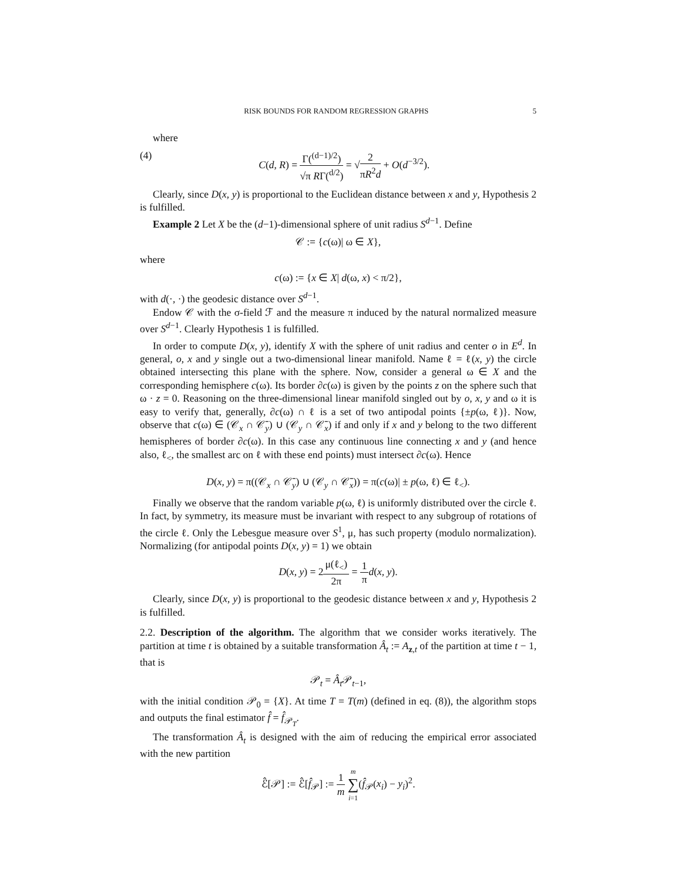RISK BOUNDS FOR RANDOM REGRESSION GRAPHS 5
where
(4) C(d, R) = Γ(<sup>(d−1)/2</sup>) √π RΓ(<sup>d/2</sup>) = √2 πR<sup>2</sup>d + O(d<sup>−3/2</sup>).
Clearly, since D(x, y) is proportional to the Euclidean distance between x and y, Hypothesis 2 is fulfilled.
Example 2 Let X be the (d−1)-dimensional sphere of unit radius S<sup>d−1</sup>. Define
𝒞 := {c(ω)| ω ∈ X},
where
c(ω) := {x ∈ X| d(ω, x) < π/2},
with d(·, ·) the geodesic distance over S<sup>d−1</sup>.
Endow 𝒞 with the σ-field ℱ and the measure π induced by the natural normalized measure over S<sup>d−1</sup>. Clearly Hypothesis 1 is fulfilled.
In order to compute D(x, y), identify X with the sphere of unit radius and center o in E<sup>d</sup>. In general, o, x and y single out a two-dimensional linear manifold. Name ℓ = ℓ(x, y) the circle obtained intersecting this plane with the sphere. Now, consider a general ω ∈ X and the corresponding hemisphere c(ω). Its border ∂c(ω) is given by the points z on the sphere such that ω · z = 0. Reasoning on the three-dimensional linear manifold singled out by o, x, y and ω it is easy to verify that, generally, ∂c(ω) ∩ ℓ is a set of two antipodal points {±p(ω, ℓ)}. Now, observe that c(ω) ∈ (𝒞<sub>x</sub> ∩ 𝒞̄<sub>y</sub>) ∪ (𝒞<sub>y</sub> ∩ 𝒞̄<sub>x</sub>) if and only if x and y belong to the two different hemispheres of border ∂c(ω). In this case any continuous line connecting x and y (and hence also, ℓ<sub><</sub>, the smallest arc on ℓ with these end points) must intersect ∂c(ω). Hence
D(x, y) = π((𝒞<sub>x</sub> ∩ 𝒞̄<sub>y</sub>) ∪ (𝒞<sub>y</sub> ∩ 𝒞̄<sub>x</sub>)) = π(c(ω)| ± p(ω, ℓ) ∈ ℓ<sub><</sub>).
Finally we observe that the random variable p(ω, ℓ) is uniformly distributed over the circle ℓ. In fact, by symmetry, its measure must be invariant with respect to any subgroup of rotations of the circle ℓ. Only the Lebesgue measure over S<sup>1</sup>, μ, has such property (modulo normalization). Normalizing (for antipodal points D(x, y) = 1) we obtain
D(x, y) = 2μ(ℓ<sub><</sub>) 2π = 1 π d(x, y).
Clearly, since D(x, y) is proportional to the geodesic distance between x and y, Hypothesis 2 is fulfilled.
2.2. Description of the algorithm. The algorithm that we consider works iteratively. The partition at time t is obtained by a suitable transformation Â<sub>t</sub> := A<sub>z,t</sub> of the partition at time t − 1, that is
𝒫<sub>t</sub> = Â<sub>t</sub> 𝒫<sub>t−1</sub>,
with the initial condition 𝒫<sub>0</sub> = {X}. At time T = T(m) (defined in eq. (8)), the algorithm stops and outputs the final estimator f̂ = f̂<sub>𝒫<sub>T</sub></sub>.
The transformation Â<sub>t</sub> is designed with the aim of reducing the empirical error associated with the new partition
ℰ̂[𝒫] := ℰ̂[f̂<sub>𝒫</sub>] := 1 m m ∑ i=1(f̂<sub>𝒫</sub>(x<sub>i</sub>) − y<sub>i</sub>)<sup>2</sup>.